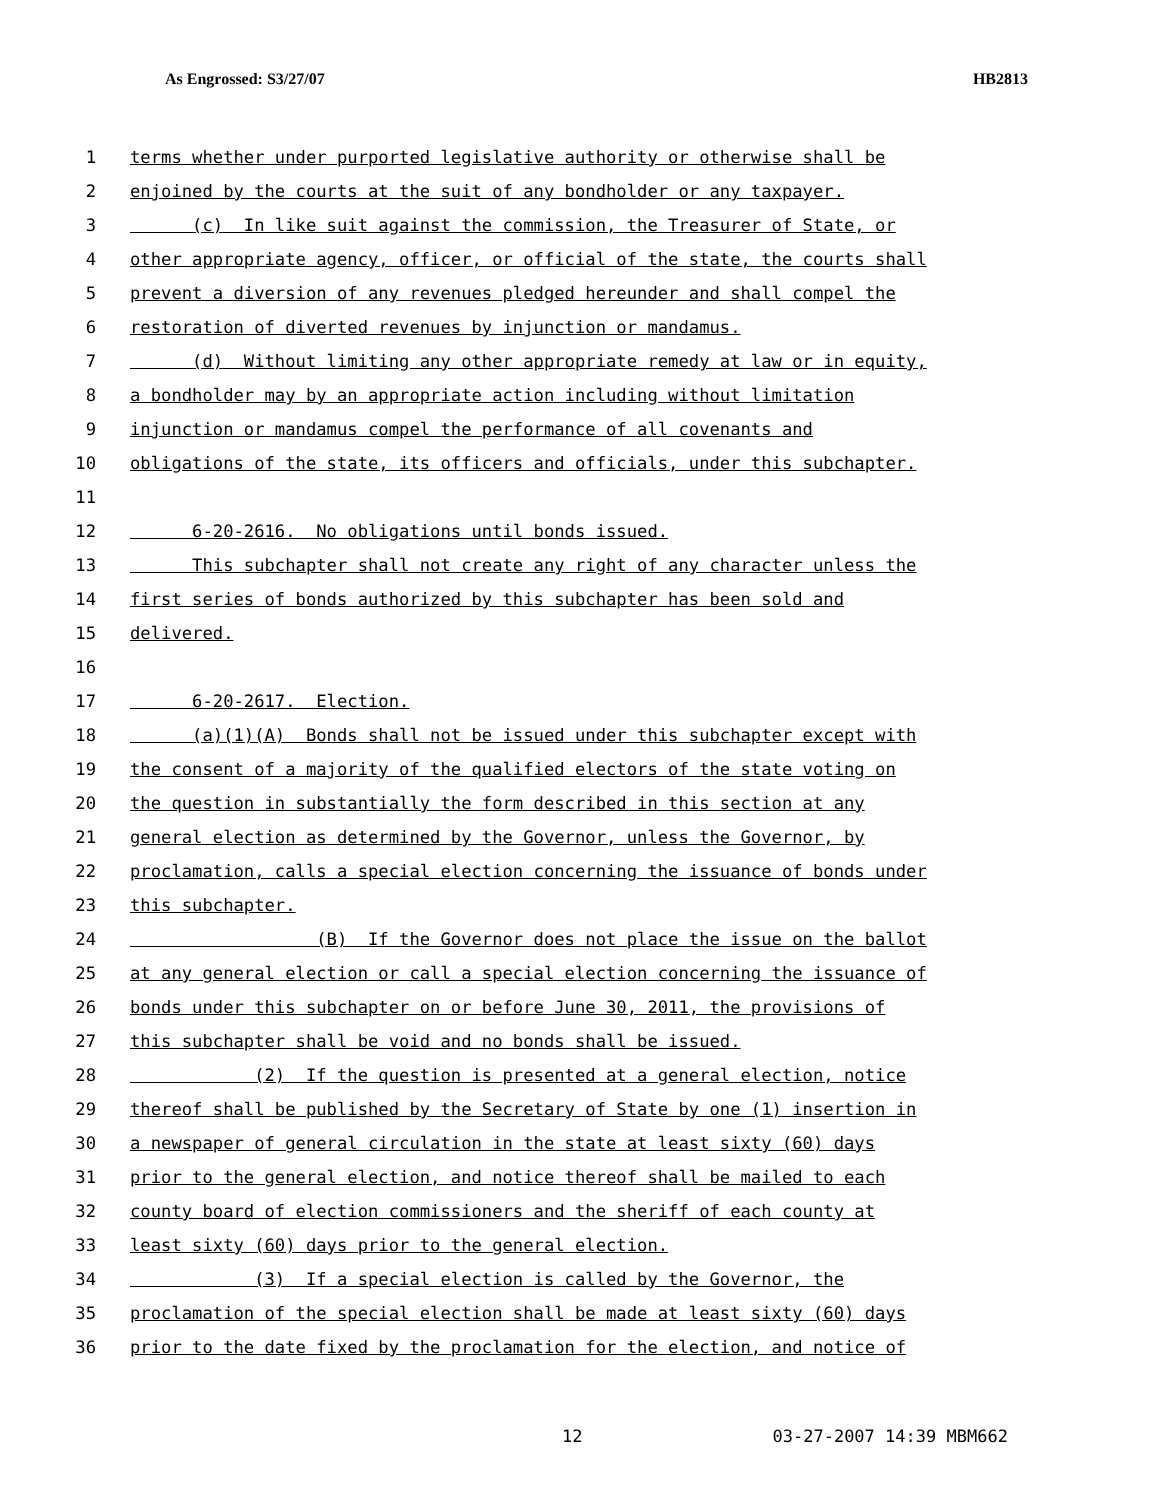As Engrossed: S3/27/07 HB2813
1 terms whether under purported legislative authority or otherwise shall be
2 enjoined by the courts at the suit of any bondholder or any taxpayer.
3 (c) In like suit against the commission, the Treasurer of State, or
4 other appropriate agency, officer, or official of the state, the courts shall
5 prevent a diversion of any revenues pledged hereunder and shall compel the
6 restoration of diverted revenues by injunction or mandamus.
7 (d) Without limiting any other appropriate remedy at law or in equity,
8 a bondholder may by an appropriate action including without limitation
9 injunction or mandamus compel the performance of all covenants and
10 obligations of the state, its officers and officials, under this subchapter.
11
12 6-20-2616. No obligations until bonds issued.
13 This subchapter shall not create any right of any character unless the
14 first series of bonds authorized by this subchapter has been sold and
15 delivered.
16
17 6-20-2617. Election.
18 (a)(1)(A) Bonds shall not be issued under this subchapter except with
19 the consent of a majority of the qualified electors of the state voting on
20 the question in substantially the form described in this section at any
21 general election as determined by the Governor, unless the Governor, by
22 proclamation, calls a special election concerning the issuance of bonds under
23 this subchapter.
24 (B) If the Governor does not place the issue on the ballot
25 at any general election or call a special election concerning the issuance of
26 bonds under this subchapter on or before June 30, 2011, the provisions of
27 this subchapter shall be void and no bonds shall be issued.
28 (2) If the question is presented at a general election, notice
29 thereof shall be published by the Secretary of State by one (1) insertion in
30 a newspaper of general circulation in the state at least sixty (60) days
31 prior to the general election, and notice thereof shall be mailed to each
32 county board of election commissioners and the sheriff of each county at
33 least sixty (60) days prior to the general election.
34 (3) If a special election is called by the Governor, the
35 proclamation of the special election shall be made at least sixty (60) days
36 prior to the date fixed by the proclamation for the election, and notice of
12 03-27-2007 14:39 MBM662